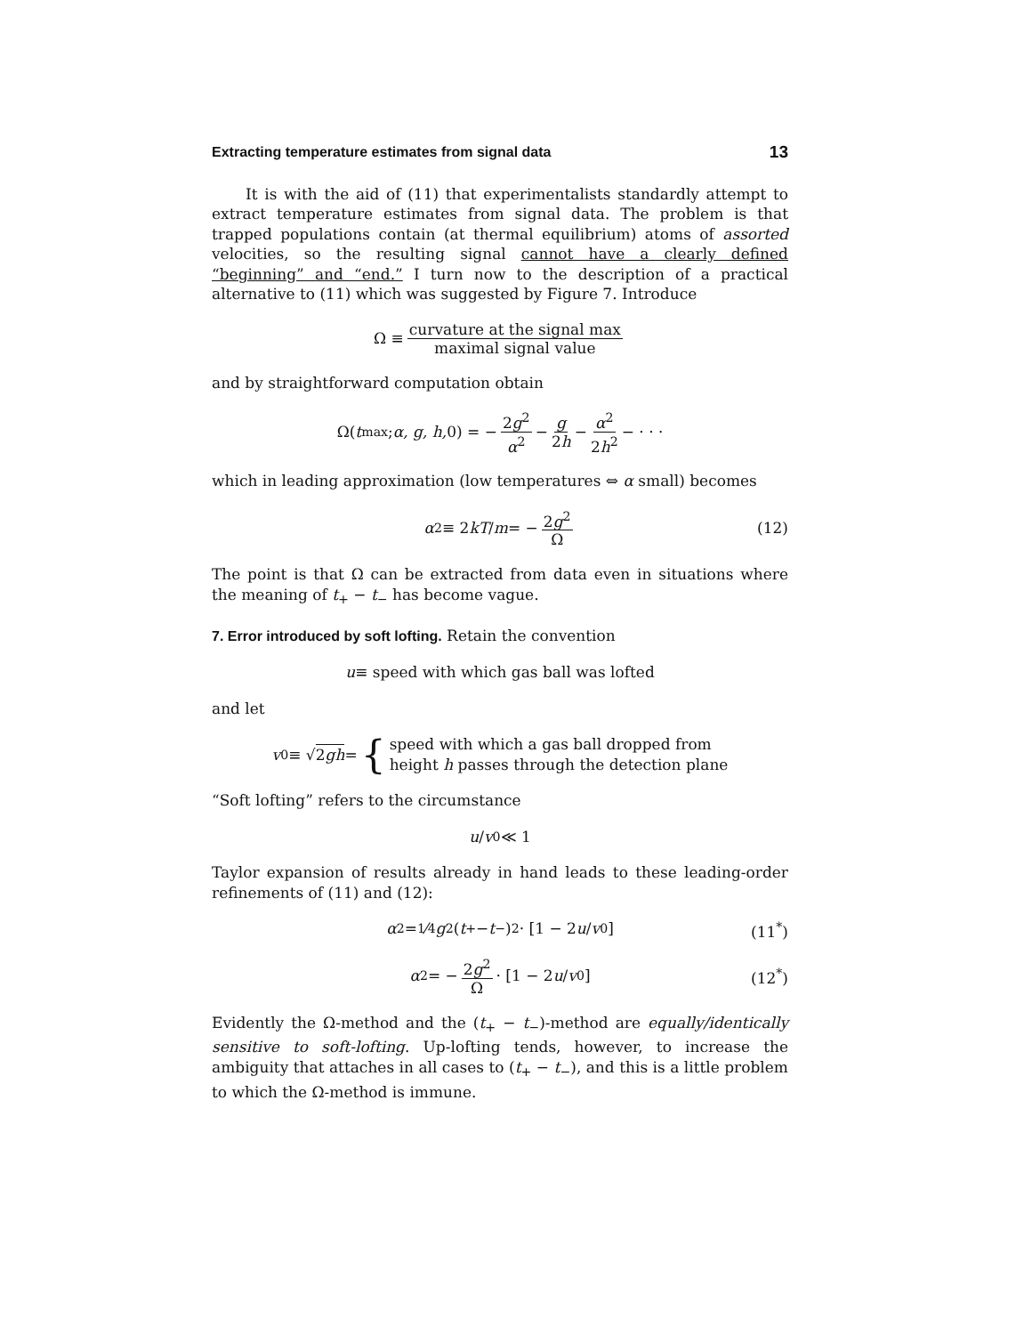Extracting temperature estimates from signal data 13
It is with the aid of (11) that experimentalists standardly attempt to extract temperature estimates from signal data. The problem is that trapped populations contain (at thermal equilibrium) atoms of assorted velocities, so the resulting signal cannot have a clearly defined “beginning” and “end.” I turn now to the description of a practical alternative to (11) which was suggested by Figure 7. Introduce
Ω ≡ curvature at the signal max maximal signal value
and by straightforward computation obtain
Ω(t<sub>max</sub>; α, g, h, 0) = − 2g<sup>2</sup> α<sup>2</sup> − g 2h − α<sup>2</sup> 2h<sup>2</sup> − · · ·
which in leading approximation (low temperatures ⇔ α small) becomes
α<sup>2</sup> ≡ 2 kT / m = − 2g<sup>2</sup> Ω (12)
The point is that Ω can be extracted from data even in situations where the meaning of t<sub>+</sub> − t<sub>−</sub> has become vague.
7. Error introduced by soft lofting. Retain the convention
u ≡ speed with which gas ball was lofted
and let
v<sub>0</sub> ≡ √ 2gh = { speed with which a gas ball dropped from
height h passes through the detection plane
“Soft lofting” refers to the circumstance
u / v<sub>0</sub> ≪ 1
Taylor expansion of results already in hand leads to these leading-order refinements of (11) and (12):
α<sup>2</sup> = 1⁄4 g<sup>2</sup>(t<sub>+</sub> − t<sub>−</sub>)<sup>2</sup> · [1 − 2 u / v<sub>0</sub>] (11<sup>*</sup>)
α<sup>2</sup> = − 2g<sup>2</sup> Ω · [1 − 2 u / v<sub>0</sub>] (12<sup>*</sup>)
Evidently the Ω-method and the (t<sub>+</sub> − t<sub>−</sub>)-method are equally/identically sensitive to soft-lofting. Up-lofting tends, however, to increase the ambiguity that attaches in all cases to (t<sub>+</sub> − t<sub>−</sub>), and this is a little problem to which the Ω-method is immune.